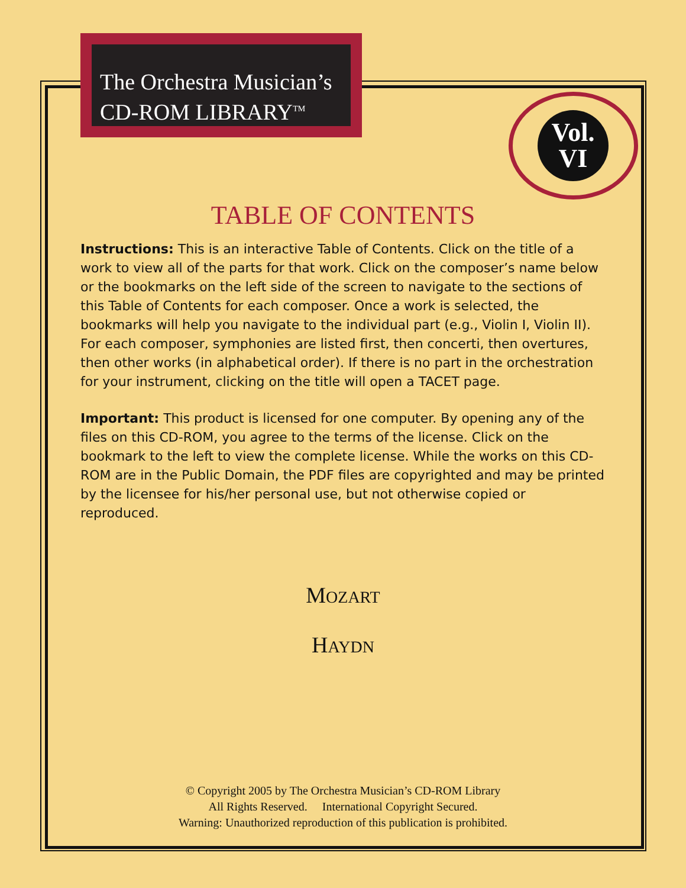The Orchestra Musician’s
CD-ROM LIBRARY<sup>TM</sup>
Vol.
VI
TABLE OF CONTENTS
Instructions: This is an interactive Table of Contents. Click on the title of a work to view all of the parts for that work. Click on the composer’s name below or the bookmarks on the left side of the screen to navigate to the sections of this Table of Contents for each composer. Once a work is selected, the bookmarks will help you navigate to the individual part (e.g., Violin I, Violin II). For each composer, symphonies are listed first, then concerti, then overtures, then other works (in alphabetical order). If there is no part in the orchestration for your instrument, clicking on the title will open a TACET page.
Important: This product is licensed for one computer. By opening any of the files on this CD-ROM, you agree to the terms of the license. Click on the bookmark to the left to view the complete license. While the works on this CD-ROM are in the Public Domain, the PDF files are copyrighted and may be printed by the licensee for his/her personal use, but not otherwise copied or reproduced.
MOZART
HAYDN
© Copyright 2005 by The Orchestra Musician’s CD-ROM Library
All Rights Reserved. International Copyright Secured.
Warning: Unauthorized reproduction of this publication is prohibited.